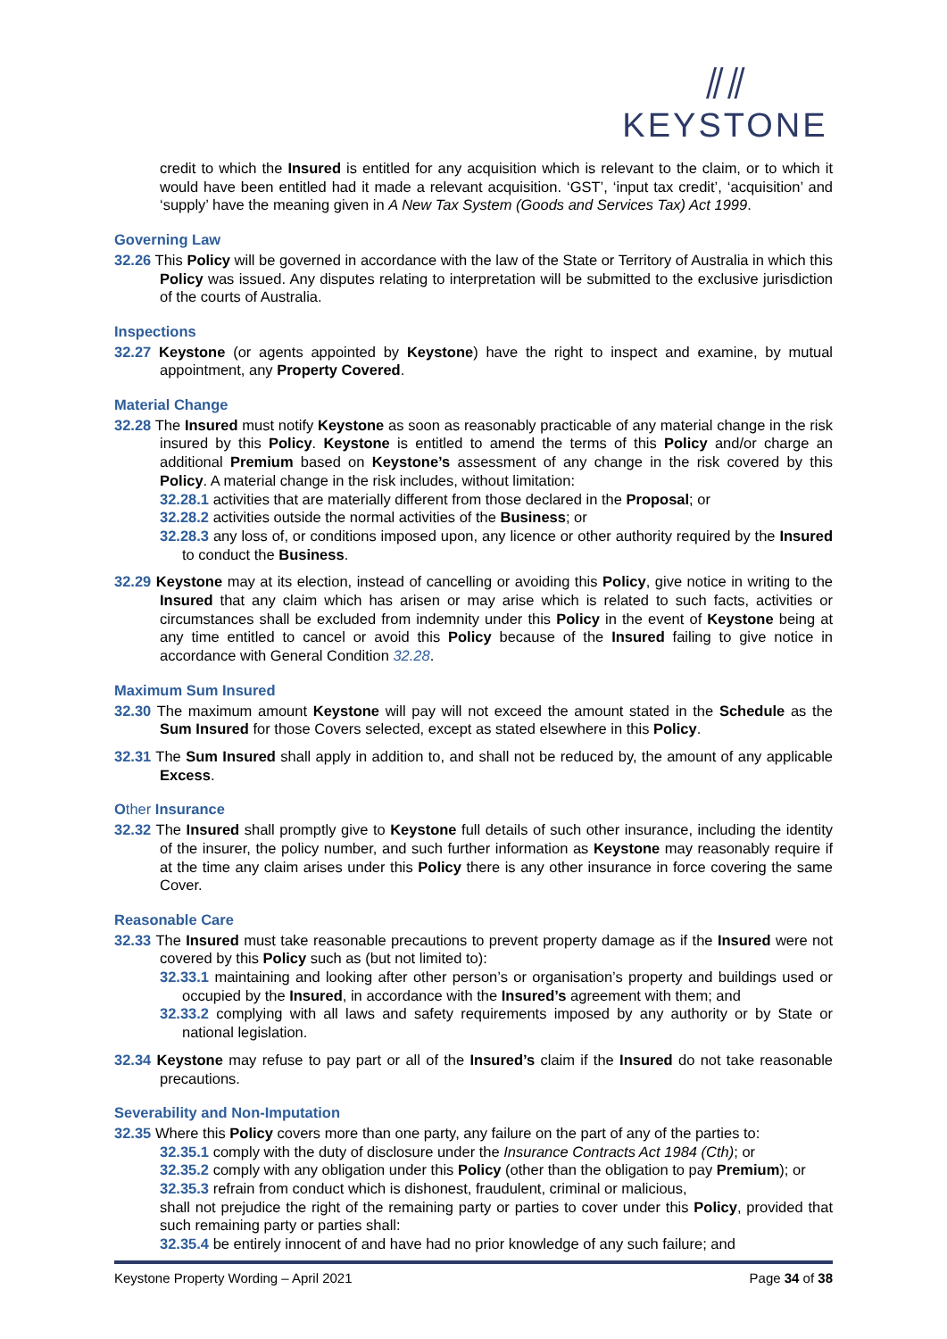⫽⫽
KEYSTONE
credit to which the Insured is entitled for any acquisition which is relevant to the claim, or to which it would have been entitled had it made a relevant acquisition. ‘GST’, ‘input tax credit’, ‘acquisition’ and ‘supply’ have the meaning given in A New Tax System (Goods and Services Tax) Act 1999.
Governing Law
32.26 This Policy will be governed in accordance with the law of the State or Territory of Australia in which this Policy was issued. Any disputes relating to interpretation will be submitted to the exclusive jurisdiction of the courts of Australia.
Inspections
32.27 Keystone (or agents appointed by Keystone) have the right to inspect and examine, by mutual appointment, any Property Covered.
Material Change
32.28 The Insured must notify Keystone as soon as reasonably practicable of any material change in the risk insured by this Policy. Keystone is entitled to amend the terms of this Policy and/or charge an additional Premium based on Keystone’s assessment of any change in the risk covered by this Policy. A material change in the risk includes, without limitation:
32.28.1 activities that are materially different from those declared in the Proposal; or
32.28.2 activities outside the normal activities of the Business; or
32.28.3 any loss of, or conditions imposed upon, any licence or other authority required by the Insured to conduct the Business.
32.29 Keystone may at its election, instead of cancelling or avoiding this Policy, give notice in writing to the Insured that any claim which has arisen or may arise which is related to such facts, activities or circumstances shall be excluded from indemnity under this Policy in the event of Keystone being at any time entitled to cancel or avoid this Policy because of the Insured failing to give notice in accordance with General Condition 32.28.
Maximum Sum Insured
32.30 The maximum amount Keystone will pay will not exceed the amount stated in the Schedule as the Sum Insured for those Covers selected, except as stated elsewhere in this Policy.
32.31 The Sum Insured shall apply in addition to, and shall not be reduced by, the amount of any applicable Excess.
Other Insurance
32.32 The Insured shall promptly give to Keystone full details of such other insurance, including the identity of the insurer, the policy number, and such further information as Keystone may reasonably require if at the time any claim arises under this Policy there is any other insurance in force covering the same Cover.
Reasonable Care
32.33 The Insured must take reasonable precautions to prevent property damage as if the Insured were not covered by this Policy such as (but not limited to):
32.33.1 maintaining and looking after other person’s or organisation’s property and buildings used or occupied by the Insured, in accordance with the Insured’s agreement with them; and
32.33.2 complying with all laws and safety requirements imposed by any authority or by State or national legislation.
32.34 Keystone may refuse to pay part or all of the Insured’s claim if the Insured do not take reasonable precautions.
Severability and Non-Imputation
32.35 Where this Policy covers more than one party, any failure on the part of any of the parties to:
32.35.1 comply with the duty of disclosure under the Insurance Contracts Act 1984 (Cth); or
32.35.2 comply with any obligation under this Policy (other than the obligation to pay Premium); or
32.35.3 refrain from conduct which is dishonest, fraudulent, criminal or malicious,
shall not prejudice the right of the remaining party or parties to cover under this Policy, provided that such remaining party or parties shall:
32.35.4 be entirely innocent of and have had no prior knowledge of any such failure; and
Keystone Property Wording – April 2021 Page 34 of 38